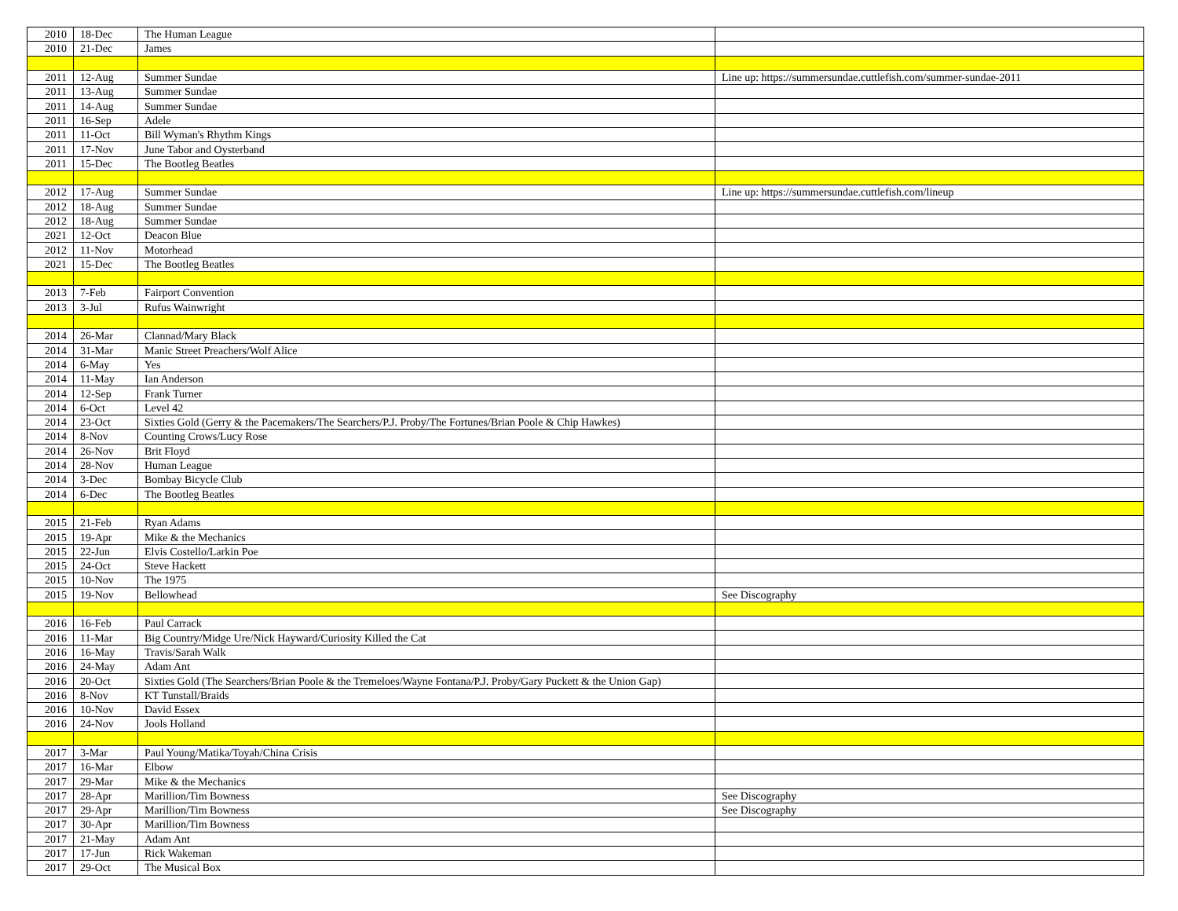| 2010 | 18-Dec | The Human League | |
| 2010 | 21-Dec | James | |
| 2011 | 12-Aug | Summer Sundae | Line up: https://summersundae.cuttlefish.com/summer-sundae-2011 |
| 2011 | 13-Aug | Summer Sundae | |
| 2011 | 14-Aug | Summer Sundae | |
| 2011 | 16-Sep | Adele | |
| 2011 | 11-Oct | Bill Wyman's Rhythm Kings | |
| 2011 | 17-Nov | June Tabor and Oysterband | |
| 2011 | 15-Dec | The Bootleg Beatles | |
| 2012 | 17-Aug | Summer Sundae | Line up: https://summersundae.cuttlefish.com/lineup |
| 2012 | 18-Aug | Summer Sundae | |
| 2012 | 18-Aug | Summer Sundae | |
| 2021 | 12-Oct | Deacon Blue | |
| 2012 | 11-Nov | Motorhead | |
| 2021 | 15-Dec | The Bootleg Beatles | |
| 2013 | 7-Feb | Fairport Convention | |
| 2013 | 3-Jul | Rufus Wainwright | |
| 2014 | 26-Mar | Clannad/Mary Black | |
| 2014 | 31-Mar | Manic Street Preachers/Wolf Alice | |
| 2014 | 6-May | Yes | |
| 2014 | 11-May | Ian Anderson | |
| 2014 | 12-Sep | Frank Turner | |
| 2014 | 6-Oct | Level 42 | |
| 2014 | 23-Oct | Sixties Gold (Gerry & the Pacemakers/The Searchers/P.J. Proby/The Fortunes/Brian Poole & Chip Hawkes) | |
| 2014 | 8-Nov | Counting Crows/Lucy Rose | |
| 2014 | 26-Nov | Brit Floyd | |
| 2014 | 28-Nov | Human League | |
| 2014 | 3-Dec | Bombay Bicycle Club | |
| 2014 | 6-Dec | The Bootleg Beatles | |
| 2015 | 21-Feb | Ryan Adams | |
| 2015 | 19-Apr | Mike & the Mechanics | |
| 2015 | 22-Jun | Elvis Costello/Larkin Poe | |
| 2015 | 24-Oct | Steve Hackett | |
| 2015 | 10-Nov | The 1975 | |
| 2015 | 19-Nov | Bellowhead | See Discography |
| 2016 | 16-Feb | Paul Carrack | |
| 2016 | 11-Mar | Big Country/Midge Ure/Nick Hayward/Curiosity Killed the Cat | |
| 2016 | 16-May | Travis/Sarah Walk | |
| 2016 | 24-May | Adam Ant | |
| 2016 | 20-Oct | Sixties Gold (The Searchers/Brian Poole & the Tremeloes/Wayne Fontana/P.J. Proby/Gary Puckett & the Union Gap) | |
| 2016 | 8-Nov | KT Tunstall/Braids | |
| 2016 | 10-Nov | David Essex | |
| 2016 | 24-Nov | Jools Holland | |
| 2017 | 3-Mar | Paul Young/Matika/Toyah/China Crisis | |
| 2017 | 16-Mar | Elbow | |
| 2017 | 29-Mar | Mike & the Mechanics | |
| 2017 | 28-Apr | Marillion/Tim Bowness | See Discography |
| 2017 | 29-Apr | Marillion/Tim Bowness | See Discography |
| 2017 | 30-Apr | Marillion/Tim Bowness | |
| 2017 | 21-May | Adam Ant | |
| 2017 | 17-Jun | Rick Wakeman | |
| 2017 | 29-Oct | The Musical Box | |